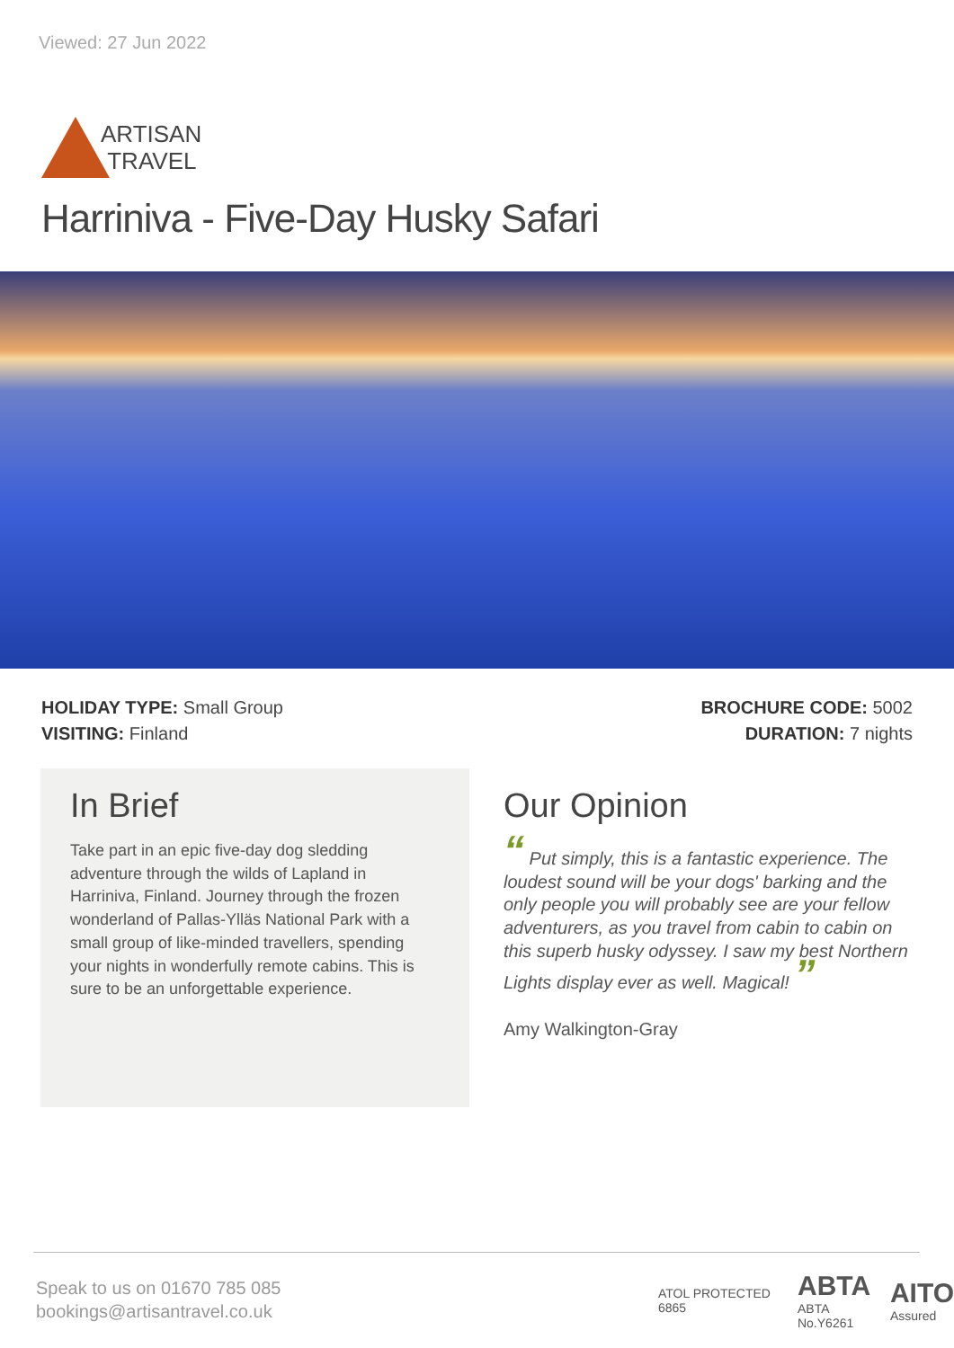Viewed: 27 Jun 2022
ARTISAN
TRAVEL
Harriniva - Five-Day Husky Safari
HOLIDAY TYPE: Small Group
VISITING: Finland
BROCHURE CODE: 5002
DURATION: 7 nights
In Brief
Take part in an epic five-day dog sledding adventure through the wilds of Lapland in Harriniva, Finland. Journey through the frozen wonderland of Pallas-Ylläs National Park with a small group of like-minded travellers, spending your nights in wonderfully remote cabins. This is sure to be an unforgettable experience.
Our Opinion
“ Put simply, this is a fantastic experience. The loudest sound will be your dogs' barking and the only people you will probably see are your fellow adventurers, as you travel from cabin to cabin on this superb husky odyssey. I saw my best Northern Lights display ever as well. Magical! ”
Amy Walkington-Gray
Speak to us on 01670 785 085
bookings@artisantravel.co.uk
ATOL PROTECTED 6865
ABTA
ABTA No.Y6261
AITO
Assured